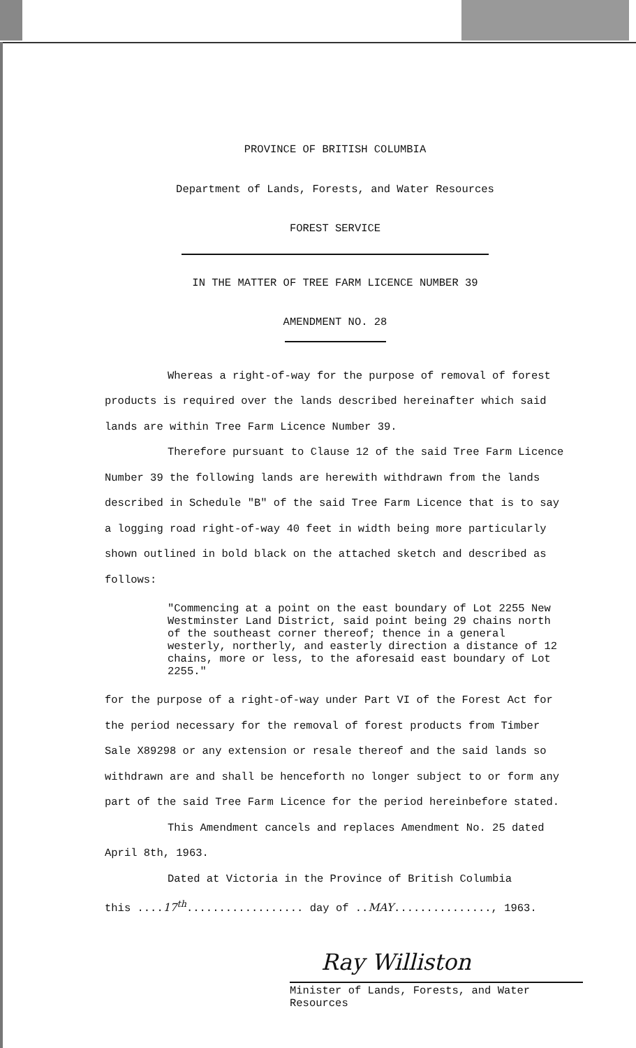PROVINCE OF BRITISH COLUMBIA
Department of Lands, Forests, and Water Resources
FOREST SERVICE
IN THE MATTER OF TREE FARM LICENCE NUMBER 39
AMENDMENT NO. 28
Whereas a right-of-way for the purpose of removal of forest products is required over the lands described hereinafter which said lands are within Tree Farm Licence Number 39.
Therefore pursuant to Clause 12 of the said Tree Farm Licence Number 39 the following lands are herewith withdrawn from the lands described in Schedule "B" of the said Tree Farm Licence that is to say a logging road right-of-way 40 feet in width being more particularly shown outlined in bold black on the attached sketch and described as follows:
"Commencing at a point on the east boundary of Lot 2255 New Westminster Land District, said point being 29 chains north of the southeast corner thereof; thence in a general westerly, northerly, and easterly direction a distance of 12 chains, more or less, to the aforesaid east boundary of Lot 2255."
for the purpose of a right-of-way under Part VI of the Forest Act for the period necessary for the removal of forest products from Timber Sale X89298 or any extension or resale thereof and the said lands so withdrawn are and shall be henceforth no longer subject to or form any part of the said Tree Farm Licence for the period hereinbefore stated.
This Amendment cancels and replaces Amendment No. 25 dated April 8th, 1963.
Dated at Victoria in the Province of British Columbia
this ....17<sup>th</sup>.................. day of ..MAY..............., 1963.
Ray Williston
Minister of Lands, Forests, and Water Resources